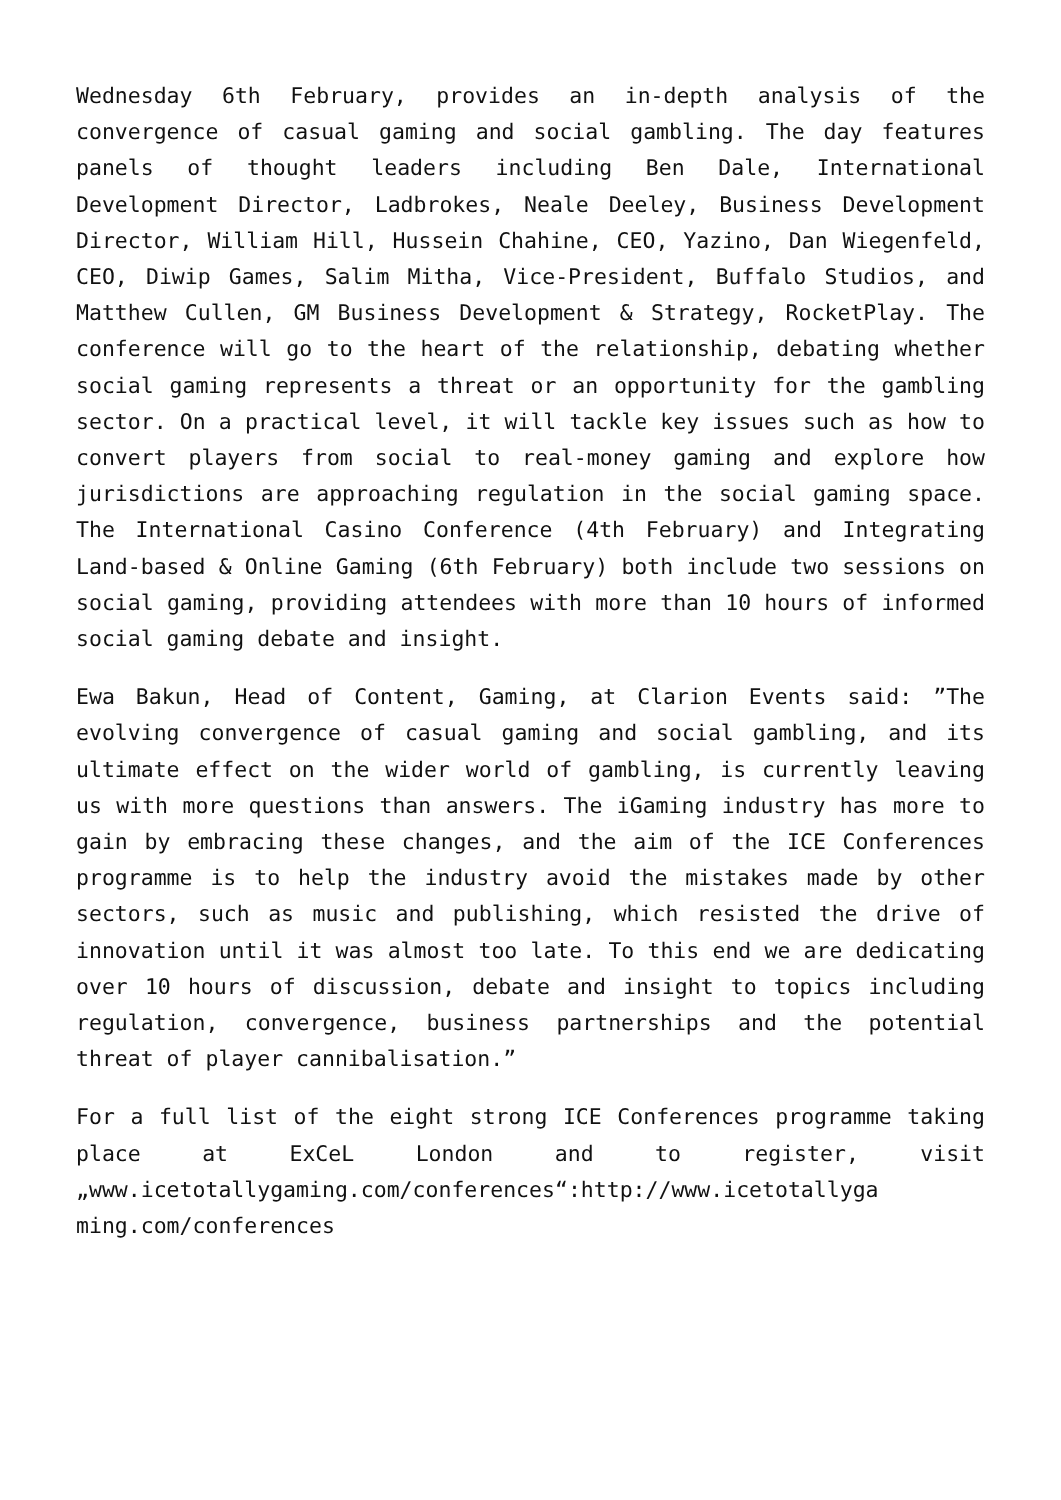Wednesday 6th February, provides an in-depth analysis of the convergence of casual gaming and social gambling. The day features panels of thought leaders including Ben Dale, International Development Director, Ladbrokes, Neale Deeley, Business Development Director, William Hill, Hussein Chahine, CEO, Yazino, Dan Wiegenfeld, CEO, Diwip Games, Salim Mitha, Vice-President, Buffalo Studios, and Matthew Cullen, GM Business Development & Strategy, RocketPlay. The conference will go to the heart of the relationship, debating whether social gaming represents a threat or an opportunity for the gambling sector. On a practical level, it will tackle key issues such as how to convert players from social to real-money gaming and explore how jurisdictions are approaching regulation in the social gaming space. The International Casino Conference (4th February) and Integrating Land-based & Online Gaming (6th February) both include two sessions on social gaming, providing attendees with more than 10 hours of informed social gaming debate and insight.
Ewa Bakun, Head of Content, Gaming, at Clarion Events said: ”The evolving convergence of casual gaming and social gambling, and its ultimate effect on the wider world of gambling, is currently leaving us with more questions than answers. The iGaming industry has more to gain by embracing these changes, and the aim of the ICE Conferences programme is to help the industry avoid the mistakes made by other sectors, such as music and publishing, which resisted the drive of innovation until it was almost too late. To this end we are dedicating over 10 hours of discussion, debate and insight to topics including regulation, convergence, business partnerships and the potential threat of player cannibalisation.”
For a full list of the eight strong ICE Conferences programme taking place at ExCeL London and to register, visit „www.icetotallygaming.com/conferences“:http://www.icetotallyga ming.com/conferences